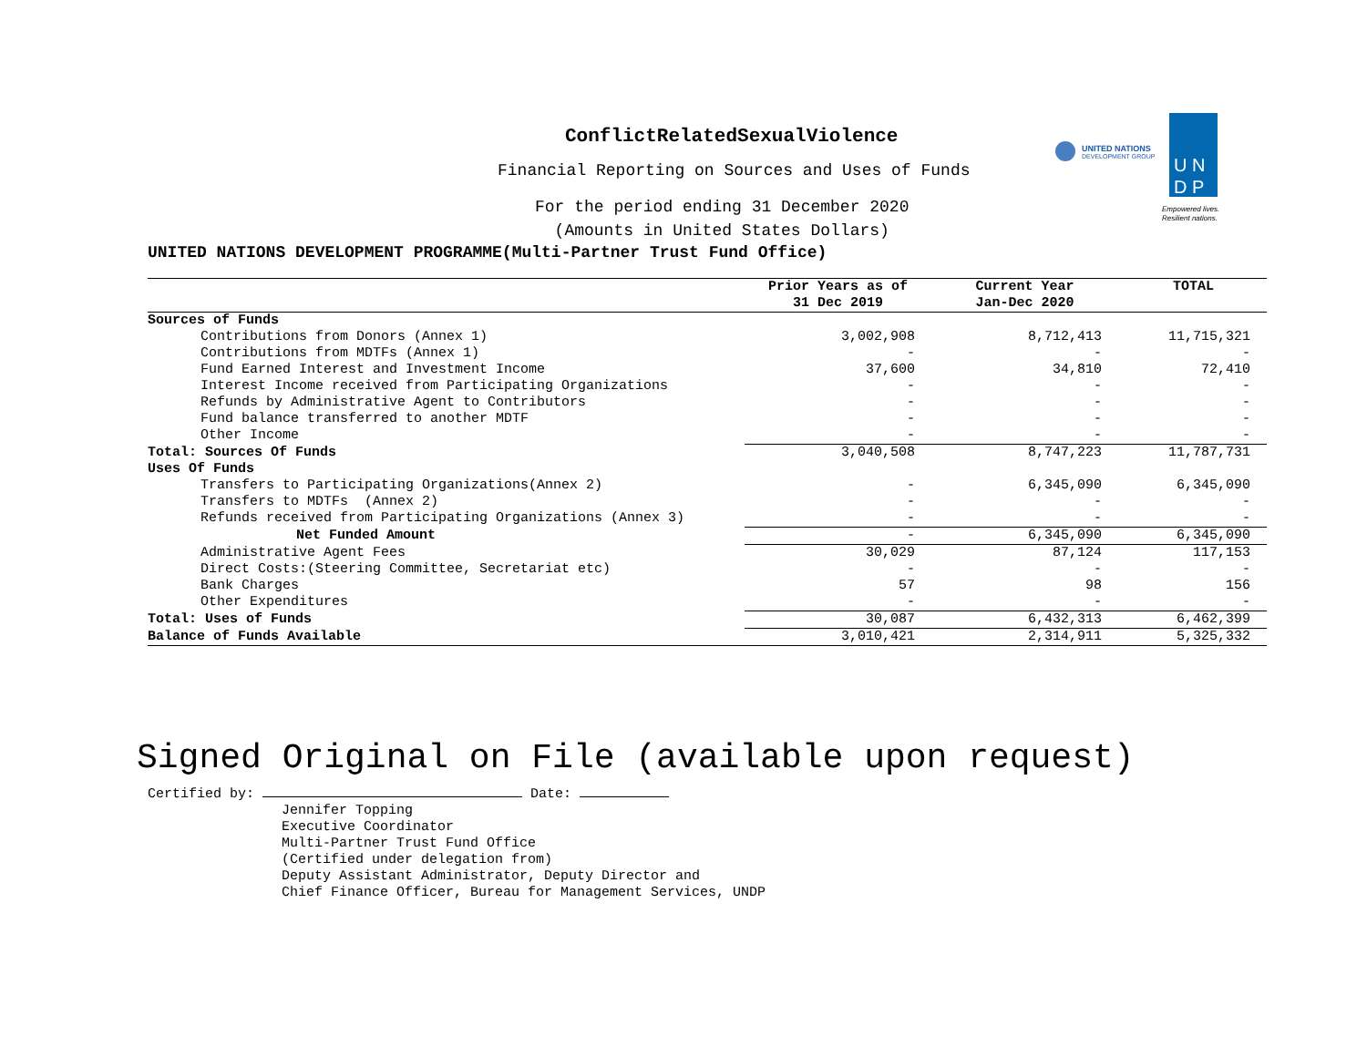ConflictRelatedSexualViolence
Financial Reporting on Sources and Uses of Funds
For the period ending 31 December 2020
(Amounts in United States Dollars)
UNITED NATIONS
DEVELOPMENT GROUP
U N
D P
Empowered lives.
Resilient nations.
UNITED NATIONS DEVELOPMENT PROGRAMME(Multi-Partner Trust Fund Office)
| | Prior Years as of 31 Dec 2019 | Current Year Jan-Dec 2020 | TOTAL |
| --- | --- | --- | --- |
| Sources of Funds | | | |
| Contributions from Donors (Annex 1) | 3,002,908 | 8,712,413 | 11,715,321 |
| Contributions from MDTFs (Annex 1) | - | - | - |
| Fund Earned Interest and Investment Income | 37,600 | 34,810 | 72,410 |
| Interest Income received from Participating Organizations | - | - | - |
| Refunds by Administrative Agent to Contributors | - | - | - |
| Fund balance transferred to another MDTF | - | - | - |
| Other Income | - | - | - |
| Total: Sources Of Funds | 3,040,508 | 8,747,223 | 11,787,731 |
| Uses Of Funds | | | |
| Transfers to Participating Organizations(Annex 2) | - | 6,345,090 | 6,345,090 |
| Transfers to MDTFs (Annex 2) | - | - | - |
| Refunds received from Participating Organizations (Annex 3) | - | - | - |
| Net Funded Amount | - | 6,345,090 | 6,345,090 |
| Administrative Agent Fees | 30,029 | 87,124 | 117,153 |
| Direct Costs:(Steering Committee, Secretariat etc) | - | - | - |
| Bank Charges | 57 | 98 | 156 |
| Other Expenditures | - | - | - |
| Total: Uses of Funds | 30,087 | 6,432,313 | 6,462,399 |
| Balance of Funds Available | 3,010,421 | 2,314,911 | 5,325,332 |
Signed Original on File (available upon request)
Certified by: Date:
Jennifer Topping
Executive Coordinator
Multi-Partner Trust Fund Office
(Certified under delegation from)
Deputy Assistant Administrator, Deputy Director and
Chief Finance Officer, Bureau for Management Services, UNDP